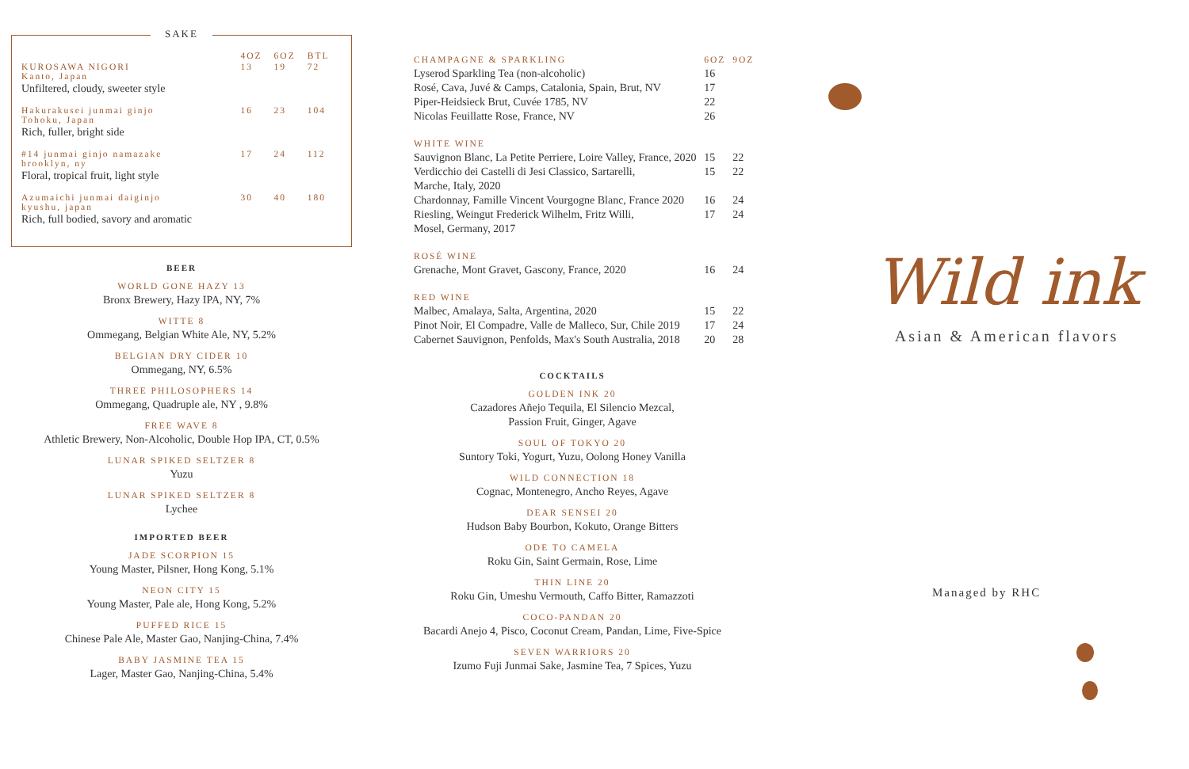SAKE
| | 4OZ | 6OZ | BTL |
| --- | --- | --- | --- |
| KUROSAWA NIGORI Kanto, Japan | 13 | 19 | 72 |
| Unfiltered, cloudy, sweeter style | | | |
| Hakurakusei junmai ginjo Tohoku, Japan | 16 | 23 | 104 |
| Rich, fuller, bright side | | | |
| #14 junmai ginjo namazake brooklyn, ny | 17 | 24 | 112 |
| Floral, tropical fruit, light style | | | |
| Azumaichi junmai daiginjo kyushu, japan | 30 | 40 | 180 |
| Rich, full bodied, savory and aromatic | | | |
BEER
WORLD GONE HAZY 13
Bronx Brewery, Hazy IPA, NY, 7%
WITTE 8
Ommegang, Belgian White Ale, NY, 5.2%
BELGIAN DRY CIDER 10
Ommegang, NY, 6.5%
THREE PHILOSOPHERS 14
Ommegang, Quadruple ale, NY , 9.8%
FREE WAVE 8
Athletic Brewery, Non-Alcoholic, Double Hop IPA, CT, 0.5%
LUNAR SPIKED SELTZER 8
Yuzu
LUNAR SPIKED SELTZER 8
Lychee
IMPORTED BEER
JADE SCORPION 15
Young Master, Pilsner, Hong Kong, 5.1%
NEON CITY 15
Young Master, Pale ale, Hong Kong, 5.2%
PUFFED RICE 15
Chinese Pale Ale, Master Gao, Nanjing-China, 7.4%
BABY JASMINE TEA 15
Lager, Master Gao, Nanjing-China, 5.4%
| CHAMPAGNE & SPARKLING | 6OZ | 9OZ |
| Lyserod Sparkling Tea (non-alcoholic) | 16 | |
| Rosé, Cava, Juvé & Camps, Catalonia, Spain, Brut, NV | 17 | |
| Piper-Heidsieck Brut, Cuvée 1785, NV | 22 | |
| Nicolas Feuillatte Rose, France, NV | 26 | |
| WHITE WINE | | |
| Sauvignon Blanc, La Petite Perriere, Loire Valley, France, 2020 | 15 | 22 |
| Verdicchio dei Castelli di Jesi Classico, Sartarelli, Marche, Italy, 2020 | 15 | 22 |
| Chardonnay, Famille Vincent Vourgogne Blanc, France 2020 | 16 | 24 |
| Riesling, Weingut Frederick Wilhelm, Fritz Willi, Mosel, Germany, 2017 | 17 | 24 |
| ROSÉ WINE | | |
| Grenache, Mont Gravet, Gascony, France, 2020 | 16 | 24 |
| RED WINE | | |
| Malbec, Amalaya, Salta, Argentina, 2020 | 15 | 22 |
| Pinot Noir, El Compadre, Valle de Malleco, Sur, Chile 2019 | 17 | 24 |
| Cabernet Sauvignon, Penfolds, Max's South Australia, 2018 | 20 | 28 |
COCKTAILS
GOLDEN INK 20
Cazadores Añejo Tequila, El Silencio Mezcal,
Passion Fruit, Ginger, Agave
SOUL OF TOKYO 20
Suntory Toki, Yogurt, Yuzu, Oolong Honey Vanilla
WILD CONNECTION 18
Cognac, Montenegro, Ancho Reyes, Agave
DEAR SENSEI 20
Hudson Baby Bourbon, Kokuto, Orange Bitters
ODE TO CAMELA
Roku Gin, Saint Germain, Rose, Lime
THIN LINE 20
Roku Gin, Umeshu Vermouth, Caffo Bitter, Ramazzoti
COCO-PANDAN 20
Bacardi Anejo 4, Pisco, Coconut Cream, Pandan, Lime, Five-Spice
SEVEN WARRIORS 20
Izumo Fuji Junmai Sake, Jasmine Tea, 7 Spices, Yuzu
Wild ink
Asian & American flavors
Managed by RHC